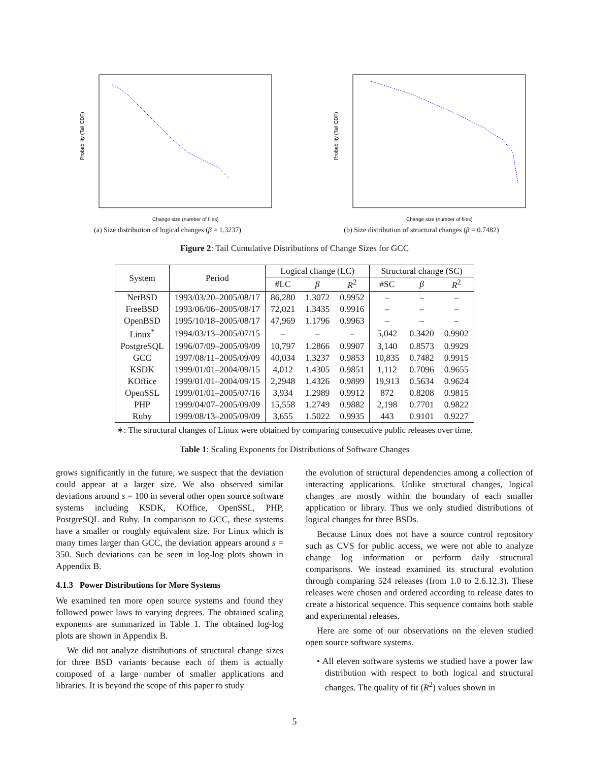Probability (Tail CDF)
Change size (number of files)
(a) Size distribution of logical changes (β = 1.3237)
Probability (Tail CDF)
Change size (number of files)
(b) Size distribution of structural changes (β = 0.7482)
Figure 2: Tail Cumulative Distributions of Change Sizes for GCC
| System | Period | Logical change (LC) | | | Structural change (SC) | | |
| --- | --- | --- | --- | --- | --- | --- | --- |
| | | #LC | β | R<sup>2</sup> | #SC | β | R<sup>2</sup> |
| NetBSD | 1993/03/20–2005/08/17 | 86,280 | 1.3072 | 0.9952 | – | – | – |
| FreeBSD | 1993/06/06–2005/08/17 | 72,021 | 1.3435 | 0.9916 | – | – | – |
| OpenBSD | 1995/10/18–2005/08/17 | 47,969 | 1.1796 | 0.9963 | – | – | – |
| Linux<sup>*</sup> | 1994/03/13–2005/07/15 | – | – | – | 5,042 | 0.3420 | 0.9902 |
| PostgreSQL | 1996/07/09–2005/09/09 | 10,797 | 1.2866 | 0.9907 | 3,140 | 0.8573 | 0.9929 |
| GCC | 1997/08/11–2005/09/09 | 40,034 | 1.3237 | 0.9853 | 10,835 | 0.7482 | 0.9915 |
| KSDK | 1999/01/01–2004/09/15 | 4,012 | 1.4305 | 0.9851 | 1,112 | 0.7096 | 0.9655 |
| KOffice | 1999/01/01–2004/09/15 | 2,2948 | 1.4326 | 0.9899 | 19,913 | 0.5634 | 0.9624 |
| OpenSSL | 1999/01/01–2005/07/16 | 3,934 | 1.2989 | 0.9912 | 872 | 0.8208 | 0.9815 |
| PHP | 1999/04/07–2005/09/09 | 15,558 | 1.2749 | 0.9882 | 2,198 | 0.7701 | 0.9822 |
| Ruby | 1999/08/13–2005/09/09 | 3,655 | 1.5022 | 0.9935 | 443 | 0.9101 | 0.9227 |
∗: The structural changes of Linux were obtained by comparing consecutive public releases over time.
Table 1: Scaling Exponents for Distributions of Software Changes
grows significantly in the future, we suspect that the deviation could appear at a larger size. We also observed similar deviations around s = 100 in several other open source software systems including KSDK, KOffice, OpenSSL, PHP, PostgreSQL and Ruby. In comparison to GCC, these systems have a smaller or roughly equivalent size. For Linux which is many times larger than GCC, the deviation appears around s = 350. Such deviations can be seen in log-log plots shown in Appendix B.
4.1.3 Power Distributions for More Systems
We examined ten more open source systems and found they followed power laws to varying degrees. The obtained scaling exponents are summarized in Table 1. The obtained log-log plots are shown in Appendix B.
We did not analyze distributions of structural change sizes for three BSD variants because each of them is actually composed of a large number of smaller applications and libraries. It is beyond the scope of this paper to study
the evolution of structural dependencies among a collection of interacting applications. Unlike structural changes, logical changes are mostly within the boundary of each smaller application or library. Thus we only studied distributions of logical changes for three BSDs.
Because Linux does not have a source control repository such as CVS for public access, we were not able to analyze change log information or perform daily structural comparisons. We instead examined its structural evolution through comparing 524 releases (from 1.0 to 2.6.12.3). These releases were chosen and ordered according to release dates to create a historical sequence. This sequence contains both stable and experimental releases.
Here are some of our observations on the eleven studied open source software systems.
• All eleven software systems we studied have a power law distribution with respect to both logical and structural changes. The quality of fit (R<sup>2</sup>) values shown in
5